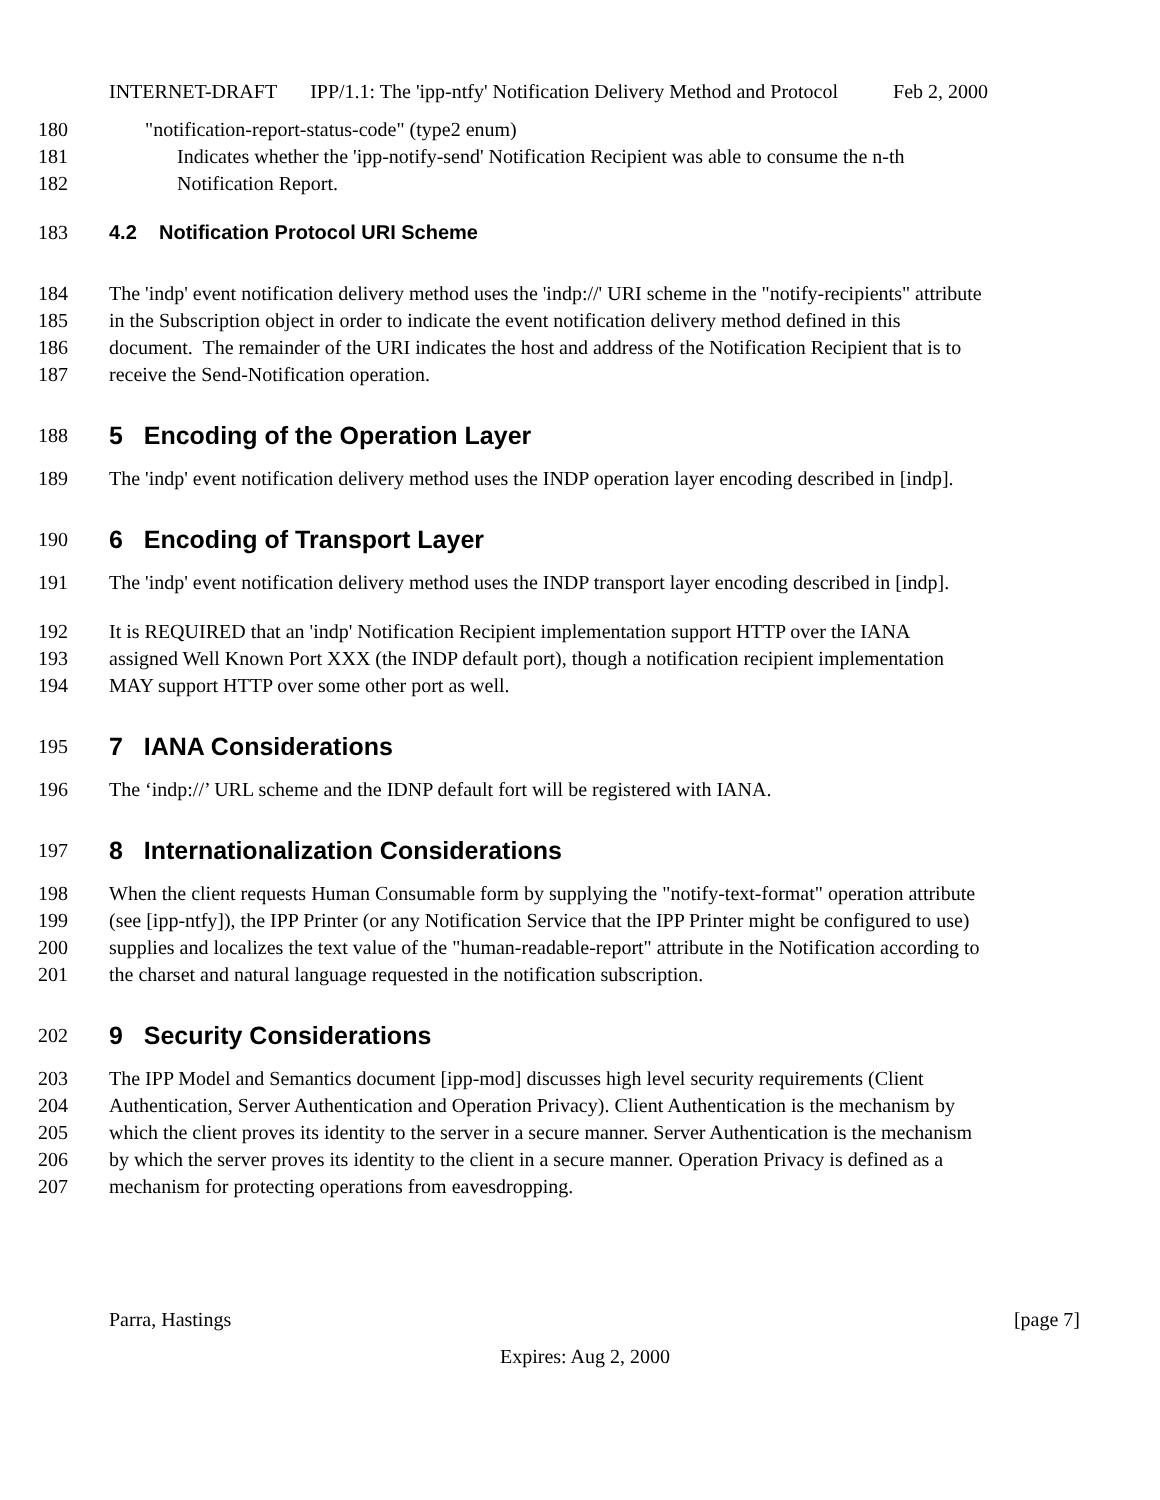INTERNET-DRAFT IPP/1.1: The 'ipp-ntfy' Notification Delivery Method and Protocol Feb 2, 2000
180 "notification-report-status-code" (type2 enum)
181 Indicates whether the 'ipp-notify-send' Notification Recipient was able to consume the n-th
182 Notification Report.
183 4.2 Notification Protocol URI Scheme
184 The 'indp' event notification delivery method uses the 'indp://' URI scheme in the "notify-recipients" attribute
185 in the Subscription object in order to indicate the event notification delivery method defined in this
186 document. The remainder of the URI indicates the host and address of the Notification Recipient that is to
187 receive the Send-Notification operation.
188 5 Encoding of the Operation Layer
189 The 'indp' event notification delivery method uses the INDP operation layer encoding described in [indp].
190 6 Encoding of Transport Layer
191 The 'indp' event notification delivery method uses the INDP transport layer encoding described in [indp].
192 It is REQUIRED that an 'indp' Notification Recipient implementation support HTTP over the IANA
193 assigned Well Known Port XXX (the INDP default port), though a notification recipient implementation
194 MAY support HTTP over some other port as well.
195 7 IANA Considerations
196 The ‘indp://’ URL scheme and the IDNP default fort will be registered with IANA.
197 8 Internationalization Considerations
198 When the client requests Human Consumable form by supplying the "notify-text-format" operation attribute
199 (see [ipp-ntfy]), the IPP Printer (or any Notification Service that the IPP Printer might be configured to use)
200 supplies and localizes the text value of the "human-readable-report" attribute in the Notification according to
201 the charset and natural language requested in the notification subscription.
202 9 Security Considerations
203 The IPP Model and Semantics document [ipp-mod] discusses high level security requirements (Client
204 Authentication, Server Authentication and Operation Privacy). Client Authentication is the mechanism by
205 which the client proves its identity to the server in a secure manner. Server Authentication is the mechanism
206 by which the server proves its identity to the client in a secure manner. Operation Privacy is defined as a
207 mechanism for protecting operations from eavesdropping.
Parra, Hastings [page 7]
Expires: Aug 2, 2000